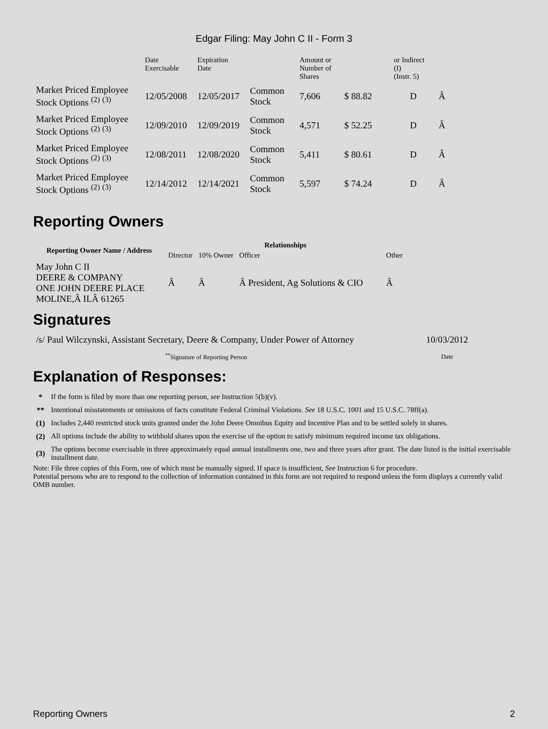Edgar Filing: May John C II - Form 3
| | Date Exercisable | Expiration Date | | Amount or Number of Shares | | or Indirect (I) (Instr. 5) | |
| Market Priced Employee Stock Options <sup>(2)</sup> <sup>(3)</sup> | 12/05/2008 | 12/05/2017 | Common Stock | 7,606 | $ 88.82 | D | Â |
| Market Priced Employee Stock Options <sup>(2)</sup> <sup>(3)</sup> | 12/09/2010 | 12/09/2019 | Common Stock | 4,571 | $ 52.25 | D | Â |
| Market Priced Employee Stock Options <sup>(2)</sup> <sup>(3)</sup> | 12/08/2011 | 12/08/2020 | Common Stock | 5,411 | $ 80.61 | D | Â |
| Market Priced Employee Stock Options <sup>(2)</sup> <sup>(3)</sup> | 12/14/2012 | 12/14/2021 | Common Stock | 5,597 | $ 74.24 | D | Â |
Reporting Owners
| Reporting Owner Name / Address | Relationships | | | |
| --- | --- | --- | --- | --- |
| | Director | 10% Owner | Officer | Other |
| May John C II DEERE & COMPANY ONE JOHN DEERE PLACE MOLINE,Â ILÂ 61265 | Â | Â | Â President, Ag Solutions & CIO | Â |
Signatures
| /s/ Paul Wilczynski, Assistant Secretary, Deere & Company, Under Power of Attorney | 10/03/2012 |
| <sup>**</sup> Signature of Reporting Person | Date |
Explanation of Responses:
| * | If the form is filed by more than one reporting person, see Instruction 5(b)(v). |
| ** | Intentional misstatements or omissions of facts constitute Federal Criminal Violations. See 18 U.S.C. 1001 and 15 U.S.C. 78ff(a). |
| (1) | Includes 2,440 restricted stock units granted under the John Deere Omnibus Equity and Incentive Plan and to be settled solely in shares. |
| (2) | All options include the ability to withhold shares upon the exercise of the option to satisfy minimum required income tax obligations. |
| (3) | The options become exercisable in three approximately equal annual installments one, two and three years after grant. The date listed is the initial exercisable installment date. |
Note: File three copies of this Form, one of which must be manually signed. If space is insufficient, See Instruction 6 for procedure.
Potential persons who are to respond to the collection of information contained in this form are not required to respond unless the form displays a currently valid OMB number.
Reporting Owners 2